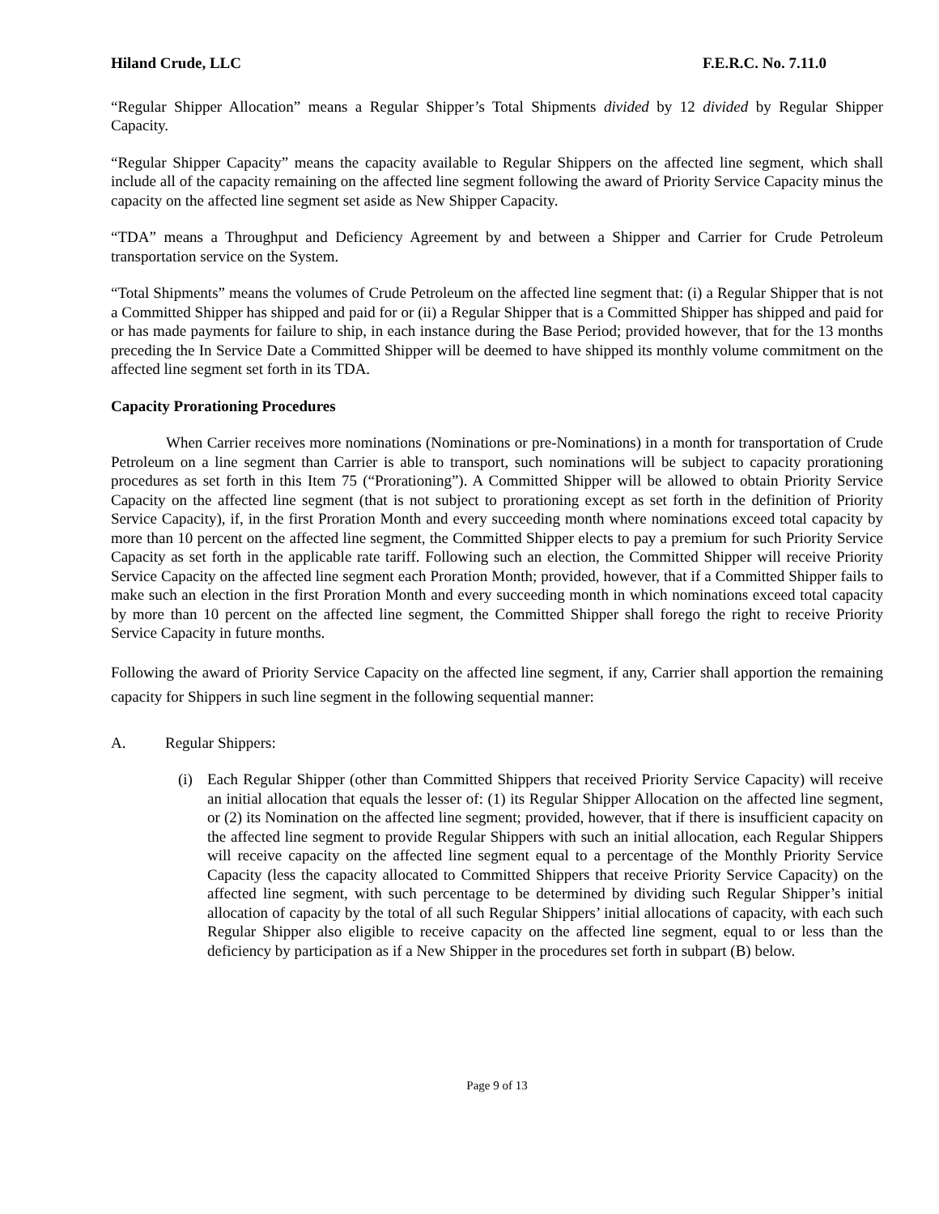Hiland Crude, LLC F.E.R.C. No. 7.11.0
“Regular Shipper Allocation” means a Regular Shipper’s Total Shipments divided by 12 divided by Regular Shipper Capacity.
“Regular Shipper Capacity” means the capacity available to Regular Shippers on the affected line segment, which shall include all of the capacity remaining on the affected line segment following the award of Priority Service Capacity minus the capacity on the affected line segment set aside as New Shipper Capacity.
“TDA” means a Throughput and Deficiency Agreement by and between a Shipper and Carrier for Crude Petroleum transportation service on the System.
“Total Shipments” means the volumes of Crude Petroleum on the affected line segment that: (i) a Regular Shipper that is not a Committed Shipper has shipped and paid for or (ii) a Regular Shipper that is a Committed Shipper has shipped and paid for or has made payments for failure to ship, in each instance during the Base Period; provided however, that for the 13 months preceding the In Service Date a Committed Shipper will be deemed to have shipped its monthly volume commitment on the affected line segment set forth in its TDA.
Capacity Prorationing Procedures
When Carrier receives more nominations (Nominations or pre-Nominations) in a month for transportation of Crude Petroleum on a line segment than Carrier is able to transport, such nominations will be subject to capacity prorationing procedures as set forth in this Item 75 (“Prorationing”). A Committed Shipper will be allowed to obtain Priority Service Capacity on the affected line segment (that is not subject to prorationing except as set forth in the definition of Priority Service Capacity), if, in the first Proration Month and every succeeding month where nominations exceed total capacity by more than 10 percent on the affected line segment, the Committed Shipper elects to pay a premium for such Priority Service Capacity as set forth in the applicable rate tariff. Following such an election, the Committed Shipper will receive Priority Service Capacity on the affected line segment each Proration Month; provided, however, that if a Committed Shipper fails to make such an election in the first Proration Month and every succeeding month in which nominations exceed total capacity by more than 10 percent on the affected line segment, the Committed Shipper shall forego the right to receive Priority Service Capacity in future months.
Following the award of Priority Service Capacity on the affected line segment, if any, Carrier shall apportion the remaining capacity for Shippers in such line segment in the following sequential manner:
A. Regular Shippers:
(i) Each Regular Shipper (other than Committed Shippers that received Priority Service Capacity) will receive an initial allocation that equals the lesser of: (1) its Regular Shipper Allocation on the affected line segment, or (2) its Nomination on the affected line segment; provided, however, that if there is insufficient capacity on the affected line segment to provide Regular Shippers with such an initial allocation, each Regular Shippers will receive capacity on the affected line segment equal to a percentage of the Monthly Priority Service Capacity (less the capacity allocated to Committed Shippers that receive Priority Service Capacity) on the affected line segment, with such percentage to be determined by dividing such Regular Shipper’s initial allocation of capacity by the total of all such Regular Shippers’ initial allocations of capacity, with each such Regular Shipper also eligible to receive capacity on the affected line segment, equal to or less than the deficiency by participation as if a New Shipper in the procedures set forth in subpart (B) below.
Page 9 of 13